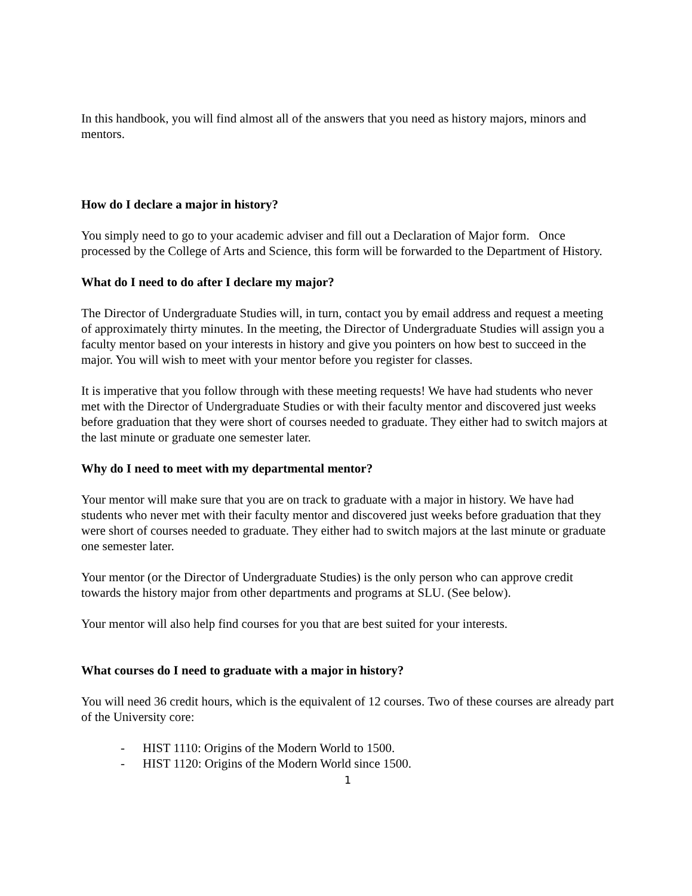In this handbook, you will find almost all of the answers that you need as history majors, minors and mentors.
How do I declare a major in history?
You simply need to go to your academic adviser and fill out a Declaration of Major form. Once processed by the College of Arts and Science, this form will be forwarded to the Department of History.
What do I need to do after I declare my major?
The Director of Undergraduate Studies will, in turn, contact you by email address and request a meeting of approximately thirty minutes. In the meeting, the Director of Undergraduate Studies will assign you a faculty mentor based on your interests in history and give you pointers on how best to succeed in the major. You will wish to meet with your mentor before you register for classes.
It is imperative that you follow through with these meeting requests! We have had students who never met with the Director of Undergraduate Studies or with their faculty mentor and discovered just weeks before graduation that they were short of courses needed to graduate. They either had to switch majors at the last minute or graduate one semester later.
Why do I need to meet with my departmental mentor?
Your mentor will make sure that you are on track to graduate with a major in history. We have had students who never met with their faculty mentor and discovered just weeks before graduation that they were short of courses needed to graduate. They either had to switch majors at the last minute or graduate one semester later.
Your mentor (or the Director of Undergraduate Studies) is the only person who can approve credit towards the history major from other departments and programs at SLU. (See below).
Your mentor will also help find courses for you that are best suited for your interests.
What courses do I need to graduate with a major in history?
You will need 36 credit hours, which is the equivalent of 12 courses. Two of these courses are already part of the University core:
- HIST 1110: Origins of the Modern World to 1500.
- HIST 1120: Origins of the Modern World since 1500.
1